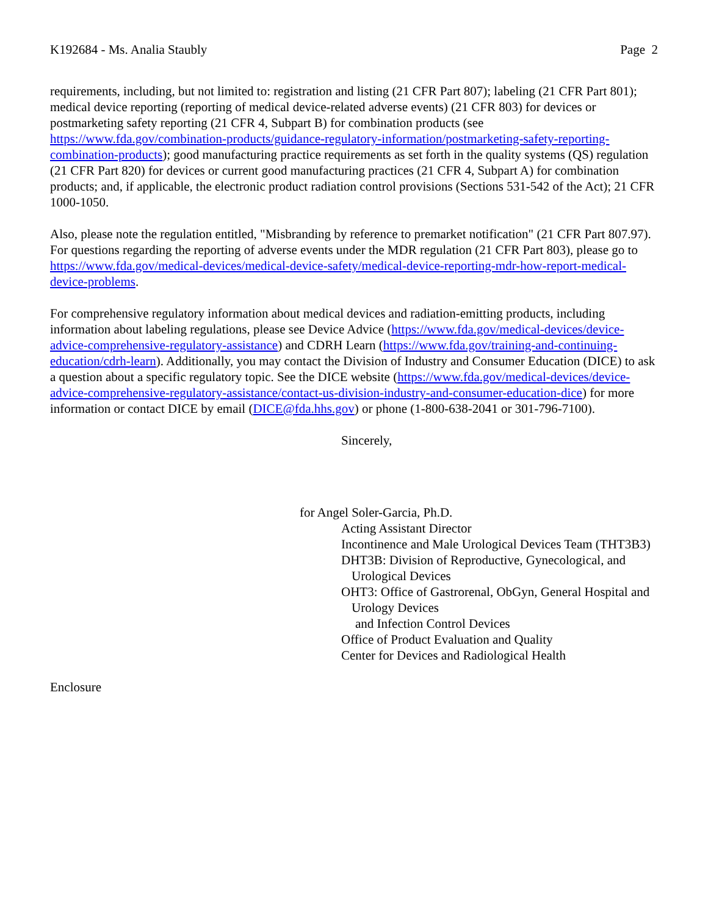K192684 - Ms. Analia Staubly Page 2
requirements, including, but not limited to: registration and listing (21 CFR Part 807); labeling (21 CFR Part 801); medical device reporting (reporting of medical device-related adverse events) (21 CFR 803) for devices or postmarketing safety reporting (21 CFR 4, Subpart B) for combination products (see https://www.fda.gov/combination-products/guidance-regulatory-information/postmarketing-safety-reporting-combination-products); good manufacturing practice requirements as set forth in the quality systems (QS) regulation (21 CFR Part 820) for devices or current good manufacturing practices (21 CFR 4, Subpart A) for combination products; and, if applicable, the electronic product radiation control provisions (Sections 531-542 of the Act); 21 CFR 1000-1050.
Also, please note the regulation entitled, "Misbranding by reference to premarket notification" (21 CFR Part 807.97). For questions regarding the reporting of adverse events under the MDR regulation (21 CFR Part 803), please go to https://www.fda.gov/medical-devices/medical-device-safety/medical-device-reporting-mdr-how-report-medical-device-problems.
For comprehensive regulatory information about medical devices and radiation-emitting products, including information about labeling regulations, please see Device Advice (https://www.fda.gov/medical-devices/device-advice-comprehensive-regulatory-assistance) and CDRH Learn (https://www.fda.gov/training-and-continuing-education/cdrh-learn). Additionally, you may contact the Division of Industry and Consumer Education (DICE) to ask a question about a specific regulatory topic. See the DICE website (https://www.fda.gov/medical-devices/device-advice-comprehensive-regulatory-assistance/contact-us-division-industry-and-consumer-education-dice) for more information or contact DICE by email (DICE@fda.hhs.gov) or phone (1-800-638-2041 or 301-796-7100).
Sincerely,
for Angel Soler-Garcia, Ph.D.
Acting Assistant Director
Incontinence and Male Urological Devices Team (THT3B3)
DHT3B: Division of Reproductive, Gynecological, and
Urological Devices
OHT3: Office of Gastrorenal, ObGyn, General Hospital and
Urology Devices
and Infection Control Devices
Office of Product Evaluation and Quality
Center for Devices and Radiological Health
Enclosure